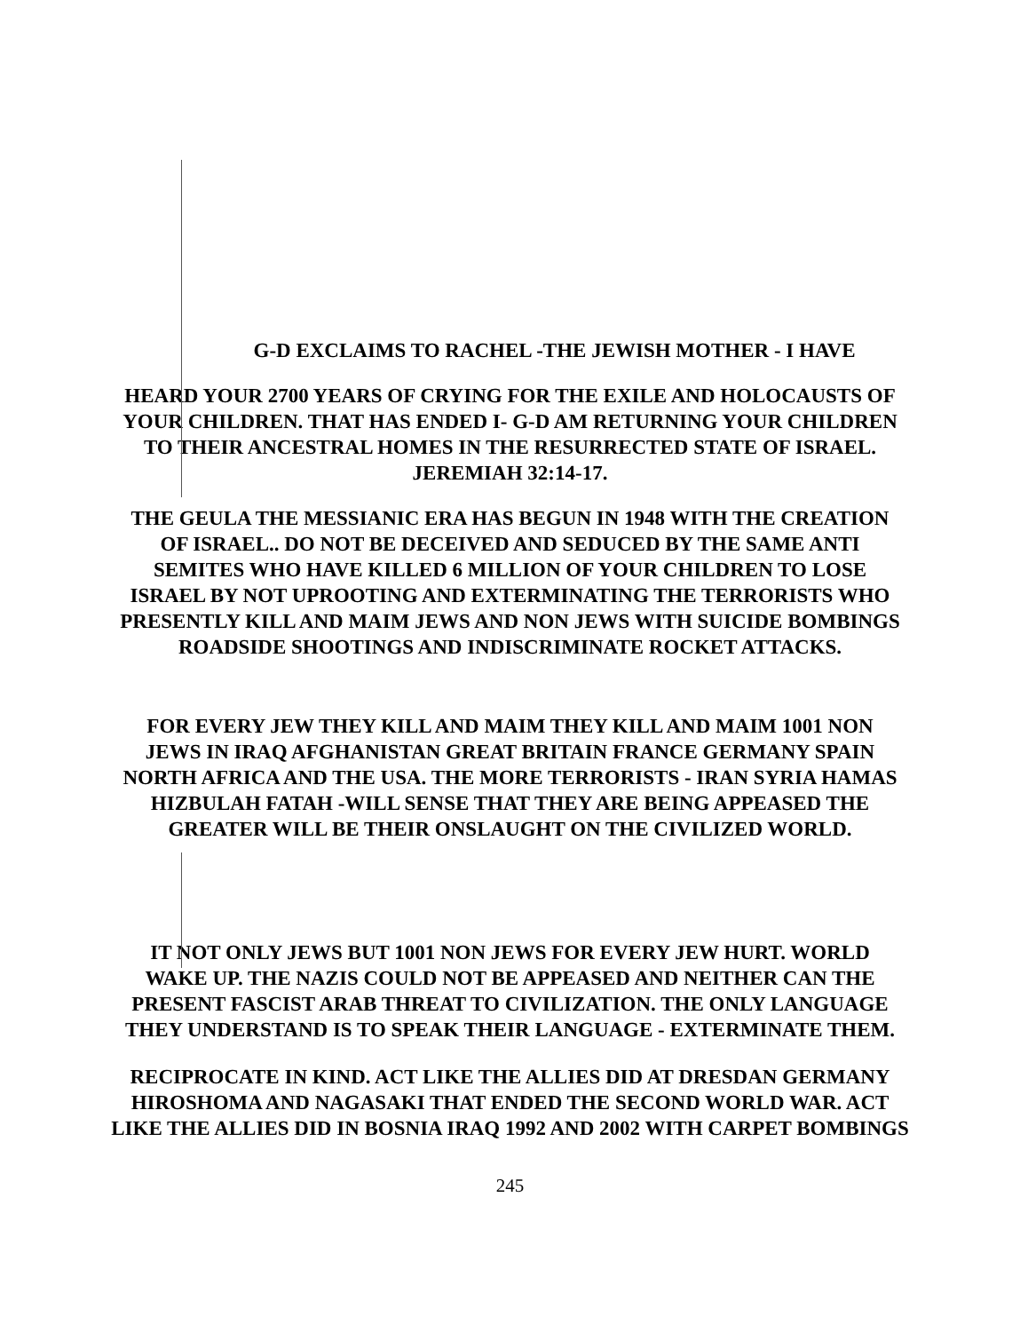G-D EXCLAIMS TO RACHEL -THE JEWISH MOTHER - I HAVE
HEARD YOUR 2700 YEARS OF CRYING FOR THE EXILE AND HOLOCAUSTS OF
YOUR CHILDREN. THAT HAS ENDED I- G-D AM RETURNING YOUR CHILDREN
TO THEIR ANCESTRAL HOMES IN THE RESURRECTED STATE OF ISRAEL.
JEREMIAH 32:14-17.
THE GEULA THE MESSIANIC ERA HAS BEGUN IN 1948 WITH THE CREATION
OF ISRAEL.. DO NOT BE DECEIVED AND SEDUCED BY THE SAME ANTI
SEMITES WHO HAVE KILLED 6 MILLION OF YOUR CHILDREN TO LOSE
ISRAEL BY NOT UPROOTING AND EXTERMINATING THE TERRORISTS WHO
PRESENTLY KILL AND MAIM JEWS AND NON JEWS WITH SUICIDE BOMBINGS
ROADSIDE SHOOTINGS AND INDISCRIMINATE ROCKET ATTACKS.
FOR EVERY JEW THEY KILL AND MAIM THEY KILL AND MAIM 1001 NON
JEWS IN IRAQ AFGHANISTAN GREAT BRITAIN FRANCE GERMANY SPAIN
NORTH AFRICA AND THE USA. THE MORE TERRORISTS - IRAN SYRIA HAMAS
HIZBULAH FATAH -WILL SENSE THAT THEY ARE BEING APPEASED THE
GREATER WILL BE THEIR ONSLAUGHT ON THE CIVILIZED WORLD.
IT NOT ONLY JEWS BUT 1001 NON JEWS FOR EVERY JEW HURT. WORLD
WAKE UP. THE NAZIS COULD NOT BE APPEASED AND NEITHER CAN THE
PRESENT FASCIST ARAB THREAT TO CIVILIZATION. THE ONLY LANGUAGE
THEY UNDERSTAND IS TO SPEAK THEIR LANGUAGE - EXTERMINATE THEM.
RECIPROCATE IN KIND. ACT LIKE THE ALLIES DID AT DRESDAN GERMANY
HIROSHOMA AND NAGASAKI THAT ENDED THE SECOND WORLD WAR. ACT
LIKE THE ALLIES DID IN BOSNIA IRAQ 1992 AND 2002 WITH CARPET BOMBINGS
245